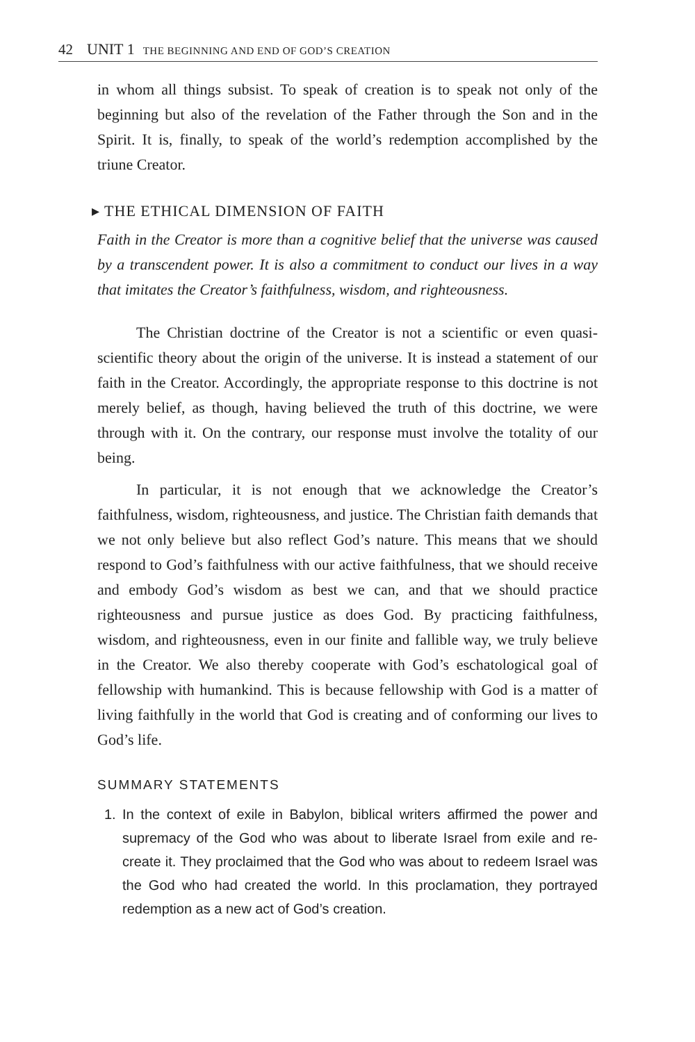42 UNIT 1 THE BEGINNING AND END OF GOD’S CREATION
in whom all things subsist. To speak of creation is to speak not only of the beginning but also of the revelation of the Father through the Son and in the Spirit. It is, finally, to speak of the world’s redemption accomplished by the triune Creator.
▸ THE ETHICAL DIMENSION OF FAITH
Faith in the Creator is more than a cognitive belief that the universe was caused by a transcendent power. It is also a commitment to conduct our lives in a way that imitates the Creator’s faithfulness, wisdom, and righteousness.
The Christian doctrine of the Creator is not a scientific or even quasi-scientific theory about the origin of the universe. It is instead a statement of our faith in the Creator. Accordingly, the appropriate response to this doctrine is not merely belief, as though, having believed the truth of this doctrine, we were through with it. On the contrary, our response must involve the totality of our being.
In particular, it is not enough that we acknowledge the Creator’s faithfulness, wisdom, righteousness, and justice. The Christian faith demands that we not only believe but also reflect God’s nature. This means that we should respond to God’s faithfulness with our active faithfulness, that we should receive and embody God’s wisdom as best we can, and that we should practice righteousness and pursue justice as does God. By practicing faithfulness, wisdom, and righteousness, even in our finite and fallible way, we truly believe in the Creator. We also thereby cooperate with God’s eschatological goal of fellowship with humankind. This is because fellowship with God is a matter of living faithfully in the world that God is creating and of conforming our lives to God’s life.
SUMMARY STATEMENTS
1. In the context of exile in Babylon, biblical writers affirmed the power and supremacy of the God who was about to liberate Israel from exile and re-create it. They proclaimed that the God who was about to redeem Israel was the God who had created the world. In this proclamation, they portrayed redemption as a new act of God’s creation.